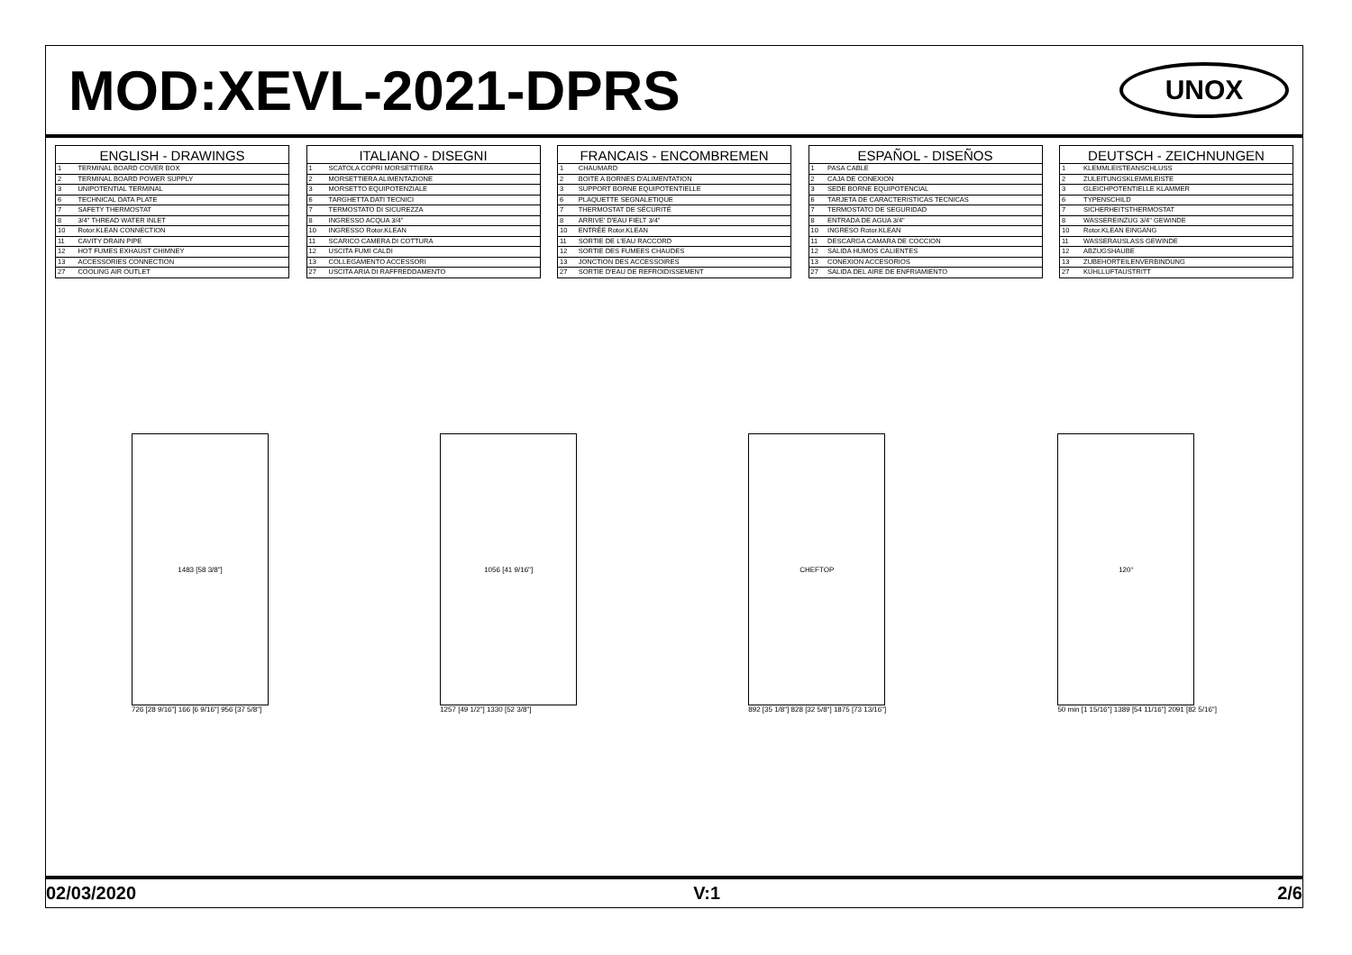MOD:XEVL-2021-DPRS
UNOX
| ENGLISH - DRAWINGS | |
| --- | --- |
| 1 | TERMINAL BOARD COVER BOX |
| 2 | TERMINAL BOARD POWER SUPPLY |
| 3 | UNIPOTENTIAL TERMINAL |
| 6 | TECHNICAL DATA PLATE |
| 7 | SAFETY THERMOSTAT |
| 8 | 3/4" THREAD WATER INLET |
| 10 | Rotor.KLEAN CONNECTION |
| 11 | CAVITY DRAIN PIPE |
| 12 | HOT FUMES EXHAUST CHIMNEY |
| 13 | ACCESSORIES CONNECTION |
| 27 | COOLING AIR OUTLET |
| ITALIANO - DISEGNI | |
| --- | --- |
| 1 | SCATOLA COPRI MORSETTIERA |
| 2 | MORSETTIERA ALIMENTAZIONE |
| 3 | MORSETTO EQUIPOTENZIALE |
| 6 | TARGHETTA DATI TECNICI |
| 7 | TERMOSTATO DI SICUREZZA |
| 8 | INGRESSO ACQUA 3/4" |
| 10 | INGRESSO Rotor.KLEAN |
| 11 | SCARICO CAMERA DI COTTURA |
| 12 | USCITA FUMI CALDI |
| 13 | COLLEGAMENTO ACCESSORI |
| 27 | USCITA ARIA DI RAFFREDDAMENTO |
| FRANCAIS - ENCOMBREMEN | |
| --- | --- |
| 1 | CHAUMARD |
| 2 | BOITE A BORNES D'ALIMENTATION |
| 3 | SUPPORT BORNE EQUIPOTENTIELLE |
| 6 | PLAQUETTE SEGNALETIQUE |
| 7 | THERMOSTAT DE SÉCURITÉ |
| 8 | ARRIVE' D'EAU FIELT 3/4" |
| 10 | ENTRÉE Rotor.KLEAN |
| 11 | SORTIE DE L'EAU RACCORD |
| 12 | SORTIE DES FUMEES CHAUDES |
| 13 | JONCTION DES ACCESSOIRES |
| 27 | SORTIE D'EAU DE REFROIDISSEMENT |
| ESPAÑOL - DISEÑOS | |
| --- | --- |
| 1 | PASA CABLE |
| 2 | CAJA DE CONEXION |
| 3 | SEDE BORNE EQUIPOTENCIAL |
| 6 | TARJETA DE CARACTERISTICAS TECNICAS |
| 7 | TERMOSTATO DE SEGURIDAD |
| 8 | ENTRADA DE AGUA 3/4" |
| 10 | INGRESO Rotor.KLEAN |
| 11 | DESCARGA CAMARA DE COCCION |
| 12 | SALIDA HUMOS CALIENTES |
| 13 | CONEXION ACCESORIOS |
| 27 | SALIDA DEL AIRE DE ENFRIAMIENTO |
| DEUTSCH - ZEICHNUNGEN | |
| --- | --- |
| 1 | KLEMMLEISTEANSCHLUSS |
| 2 | ZULEITUNGSKLEMMLEISTE |
| 3 | GLEICHPOTENTIELLE KLAMMER |
| 6 | TYPENSCHILD |
| 7 | SICHERHEITSTHERMOSTAT |
| 8 | WASSEREINZUG 3/4" GEWINDE |
| 10 | Rotor.KLEAN EINGANG |
| 11 | WASSERAUSLASS GEWINDE |
| 12 | ABZUGSHAUBE |
| 13 | ZUBEHÖRTEILENVERBINDUNG |
| 27 | KÜHLLUFTAUSTRITT |
1483 [58 3/8"]
726 [28 9/16"] 166 [6 9/16"] 956 [37 5/8"]
1056 [41 9/16"]
1257 [49 1/2"] 1330 [52 3/8"]
CHEFTOP
892 [35 1/8"] 828 [32 5/8"] 1875 [73 13/16"]
120°
50 min [1 15/16"] 1389 [54 11/16"] 2091 [82 5/16"]
02/03/2020 V:1 2/6